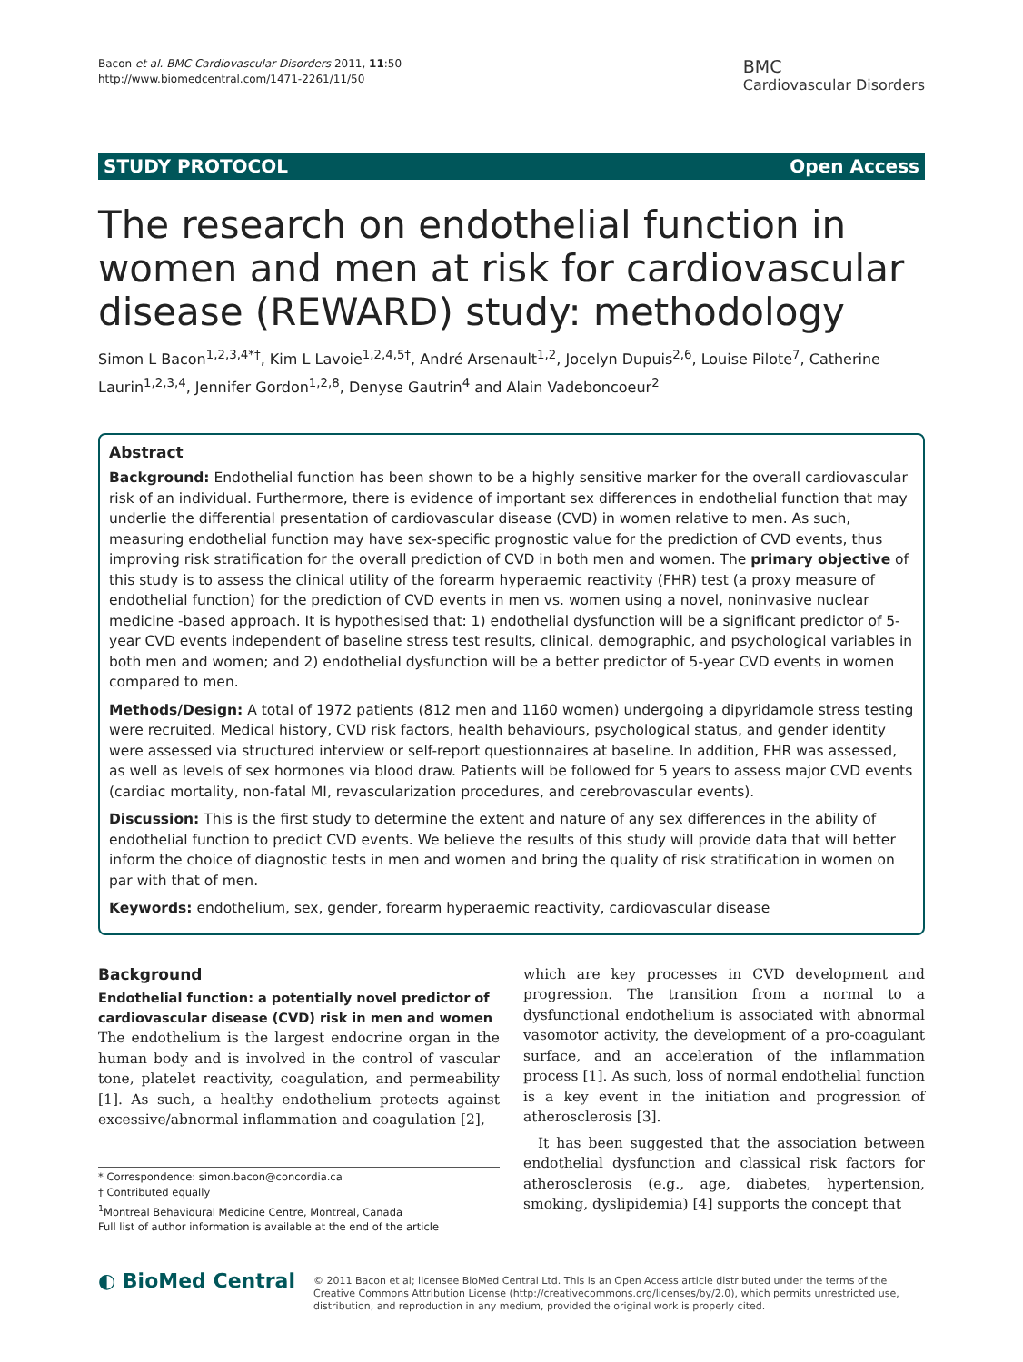Bacon et al. BMC Cardiovascular Disorders 2011, 11:50
http://www.biomedcentral.com/1471-2261/11/50
BMC
Cardiovascular Disorders
STUDY PROTOCOL Open Access
The research on endothelial function in women and men at risk for cardiovascular disease (REWARD) study: methodology
Simon L Bacon<sup>1,2,3,4*†</sup>, Kim L Lavoie<sup>1,2,4,5†</sup>, André Arsenault<sup>1,2</sup>, Jocelyn Dupuis<sup>2,6</sup>, Louise Pilote<sup>7</sup>, Catherine Laurin<sup>1,2,3,4</sup>, Jennifer Gordon<sup>1,2,8</sup>, Denyse Gautrin<sup>4</sup> and Alain Vadeboncoeur<sup>2</sup>
Abstract
Background: Endothelial function has been shown to be a highly sensitive marker for the overall cardiovascular risk of an individual. Furthermore, there is evidence of important sex differences in endothelial function that may underlie the differential presentation of cardiovascular disease (CVD) in women relative to men. As such, measuring endothelial function may have sex-specific prognostic value for the prediction of CVD events, thus improving risk stratification for the overall prediction of CVD in both men and women. The primary objective of this study is to assess the clinical utility of the forearm hyperaemic reactivity (FHR) test (a proxy measure of endothelial function) for the prediction of CVD events in men vs. women using a novel, noninvasive nuclear medicine -based approach. It is hypothesised that: 1) endothelial dysfunction will be a significant predictor of 5-year CVD events independent of baseline stress test results, clinical, demographic, and psychological variables in both men and women; and 2) endothelial dysfunction will be a better predictor of 5-year CVD events in women compared to men.
Methods/Design: A total of 1972 patients (812 men and 1160 women) undergoing a dipyridamole stress testing were recruited. Medical history, CVD risk factors, health behaviours, psychological status, and gender identity were assessed via structured interview or self-report questionnaires at baseline. In addition, FHR was assessed, as well as levels of sex hormones via blood draw. Patients will be followed for 5 years to assess major CVD events (cardiac mortality, non-fatal MI, revascularization procedures, and cerebrovascular events).
Discussion: This is the first study to determine the extent and nature of any sex differences in the ability of endothelial function to predict CVD events. We believe the results of this study will provide data that will better inform the choice of diagnostic tests in men and women and bring the quality of risk stratification in women on par with that of men.
Keywords: endothelium, sex, gender, forearm hyperaemic reactivity, cardiovascular disease
Background
Endothelial function: a potentially novel predictor of cardiovascular disease (CVD) risk in men and women
The endothelium is the largest endocrine organ in the human body and is involved in the control of vascular tone, platelet reactivity, coagulation, and permeability [1]. As such, a healthy endothelium protects against excessive/abnormal inflammation and coagulation [2],
* Correspondence: simon.bacon@concordia.ca
† Contributed equally
<sup>1</sup> Montreal Behavioural Medicine Centre, Montreal, Canada
Full list of author information is available at the end of the article
which are key processes in CVD development and progression. The transition from a normal to a dysfunctional endothelium is associated with abnormal vasomotor activity, the development of a pro-coagulant surface, and an acceleration of the inflammation process [1]. As such, loss of normal endothelial function is a key event in the initiation and progression of atherosclerosis [3].
It has been suggested that the association between endothelial dysfunction and classical risk factors for atherosclerosis (e.g., age, diabetes, hypertension, smoking, dyslipidemia) [4] supports the concept that
◐ BioMed Central
© 2011 Bacon et al; licensee BioMed Central Ltd. This is an Open Access article distributed under the terms of the Creative Commons Attribution License (http://creativecommons.org/licenses/by/2.0), which permits unrestricted use, distribution, and reproduction in any medium, provided the original work is properly cited.